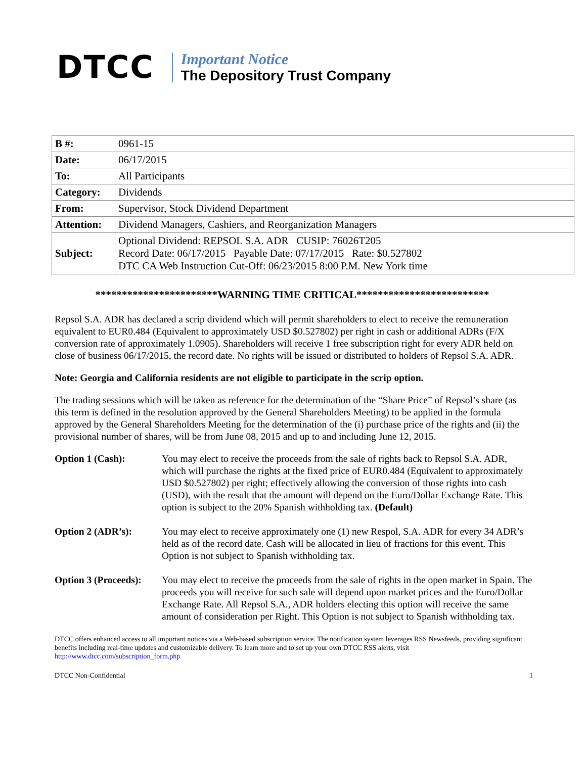DTCC
Important Notice
The Depository Trust Company
| B #: | 0961-15 |
| Date: | 06/17/2015 |
| To: | All Participants |
| Category: | Dividends |
| From: | Supervisor, Stock Dividend Department |
| Attention: | Dividend Managers, Cashiers, and Reorganization Managers |
| Subject: | Optional Dividend: REPSOL S.A. ADR CUSIP: 76026T205 Record Date: 06/17/2015 Payable Date: 07/17/2015 Rate: $0.527802 DTC CA Web Instruction Cut-Off: 06/23/2015 8:00 P.M. New York time |
***********************WARNING TIME CRITICAL*************************
Repsol S.A. ADR has declared a scrip dividend which will permit shareholders to elect to receive the remuneration equivalent to EUR0.484 (Equivalent to approximately USD $0.527802) per right in cash or additional ADRs (F/X conversion rate of approximately 1.0905). Shareholders will receive 1 free subscription right for every ADR held on close of business 06/17/2015, the record date. No rights will be issued or distributed to holders of Repsol S.A. ADR.
Note: Georgia and California residents are not eligible to participate in the scrip option.
The trading sessions which will be taken as reference for the determination of the “Share Price” of Repsol’s share (as this term is defined in the resolution approved by the General Shareholders Meeting) to be applied in the formula approved by the General Shareholders Meeting for the determination of the (i) purchase price of the rights and (ii) the provisional number of shares, will be from June 08, 2015 and up to and including June 12, 2015.
Option 1 (Cash): You may elect to receive the proceeds from the sale of rights back to Repsol S.A. ADR, which will purchase the rights at the fixed price of EUR0.484 (Equivalent to approximately USD $0.527802) per right; effectively allowing the conversion of those rights into cash (USD), with the result that the amount will depend on the Euro/Dollar Exchange Rate. This option is subject to the 20% Spanish withholding tax. (Default)
Option 2 (ADR’s): You may elect to receive approximately one (1) new Respol, S.A. ADR for every 34 ADR’s held as of the record date. Cash will be allocated in lieu of fractions for this event. This Option is not subject to Spanish withholding tax.
Option 3 (Proceeds):
You may elect to receive the proceeds from the sale of rights in the open market in Spain. The proceeds you will receive for such sale will depend upon market prices and the Euro/Dollar Exchange Rate. All Repsol S.A., ADR holders electing this option will receive the same amount of consideration per Right. This Option is not subject to Spanish withholding tax.
DTCC offers enhanced access to all important notices via a Web-based subscription service. The notification system leverages RSS Newsfeeds, providing significant benefits including real-time updates and customizable delivery. To learn more and to set up your own DTCC RSS alerts, visit http://www.dtcc.com/subscription_form.php
DTCC Non-Confidential 1